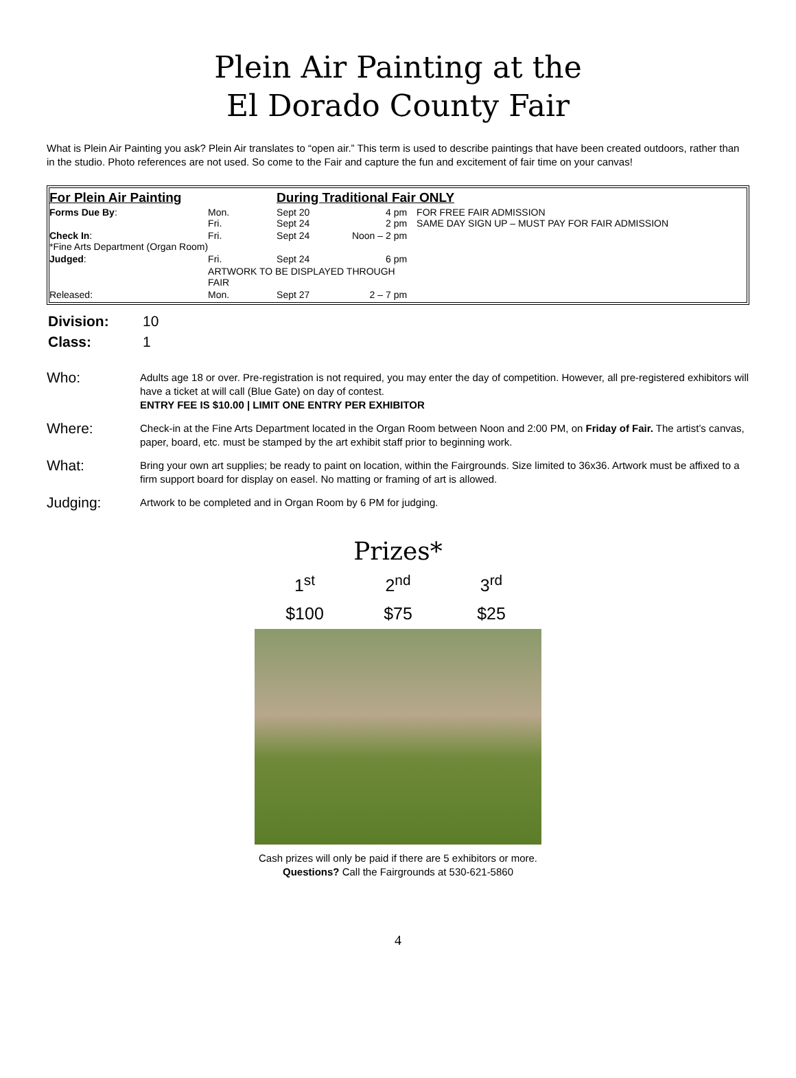Plein Air Painting at the
El Dorado County Fair
What is Plein Air Painting you ask? Plein Air translates to “open air.” This term is used to describe paintings that have been created outdoors, rather than in the studio. Photo references are not used. So come to the Fair and capture the fun and excitement of fair time on your canvas!
| For Plein Air Painting | | During Traditional Fair ONLY | | |
| --- | --- | --- | --- | --- |
| Forms Due By : | Mon. Fri. | Sept 20 Sept 24 | 4 pm 2 pm | FOR FREE FAIR ADMISSION SAME DAY SIGN UP – MUST PAY FOR FAIR ADMISSION |
| Check In : *Fine Arts Department (Organ Room) | Fri. | Sept 24 | Noon – 2 pm | |
| Judged : | Fri. | Sept 24 | 6 pm | |
| | ARTWORK TO BE DISPLAYED THROUGH FAIR | | | |
| Released: | Mon. | Sept 27 | 2 – 7 pm | |
| Division: | 10 |
| Class: | 1 |
| Who: | Adults age 18 or over. Pre-registration is not required, you may enter the day of competition. However, all pre-registered exhibitors will have a ticket at will call (Blue Gate) on day of contest. ENTRY FEE IS $10.00 / LIMIT ONE ENTRY PER EXHIBITOR |
| Where: | Check-in at the Fine Arts Department located in the Organ Room between Noon and 2:00 PM, on Friday of Fair. The artist’s canvas, paper, board, etc. must be stamped by the art exhibit staff prior to beginning work. |
| What: | Bring your own art supplies; be ready to paint on location, within the Fairgrounds. Size limited to 36x36. Artwork must be affixed to a firm support board for display on easel. No matting or framing of art is allowed. |
| Judging: | Artwork to be completed and in Organ Room by 6 PM for judging. |
Prizes*
| 1<sup>st</sup> | 2<sup>nd</sup> | 3<sup>rd</sup> |
| $100 | $75 | $25 |
Cash prizes will only be paid if there are 5 exhibitors or more.
Questions? Call the Fairgrounds at 530-621-5860
4